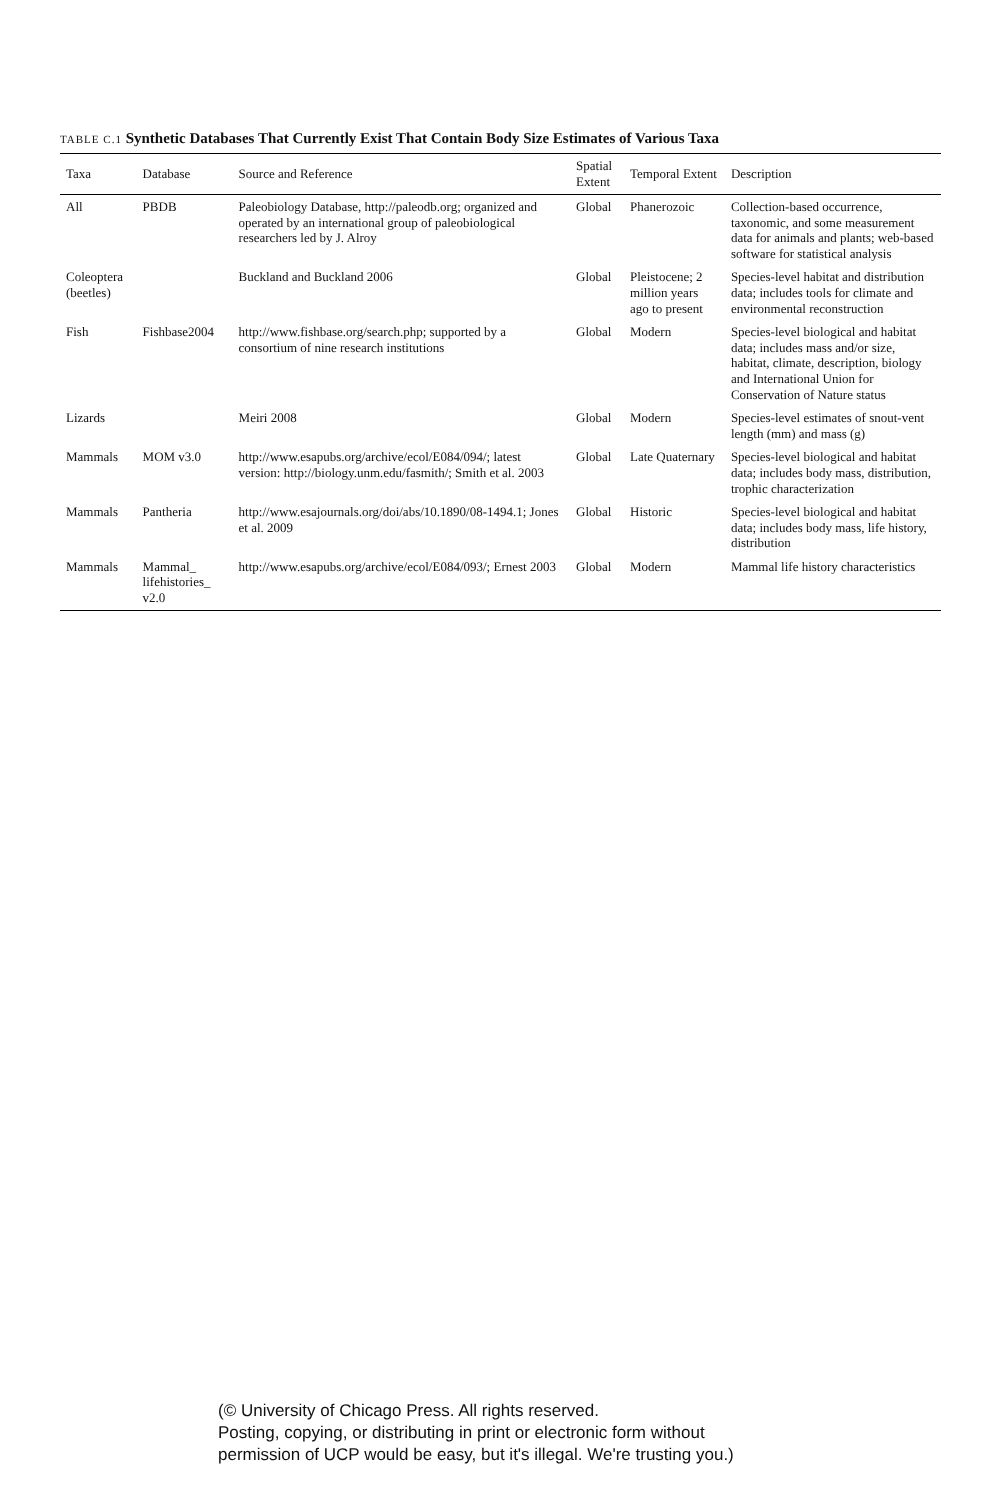TABLE C.1 Synthetic Databases That Currently Exist That Contain Body Size Estimates of Various Taxa
| Taxa | Database | Source and Reference | Spatial Extent | Temporal Extent | Description |
| --- | --- | --- | --- | --- | --- |
| All | PBDB | Paleobiology Database, http://paleodb.org; organized and operated by an international group of paleobiological researchers led by J. Alroy | Global | Phanerozoic | Collection-based occurrence, taxonomic, and some measurement data for animals and plants; web-based software for statistical analysis |
| Coleoptera (beetles) | | Buckland and Buckland 2006 | Global | Pleistocene; 2 million years ago to present | Species-level habitat and distribution data; includes tools for climate and environmental reconstruction |
| Fish | Fishbase2004 | http://www.fishbase.org/search.php; supported by a consortium of nine research institutions | Global | Modern | Species-level biological and habitat data; includes mass and/or size, habitat, climate, description, biology and International Union for Conservation of Nature status |
| Lizards | | Meiri 2008 | Global | Modern | Species-level estimates of snout-vent length (mm) and mass (g) |
| Mammals | MOM v3.0 | http://www.esapubs.org/archive/ecol/E084/094/; latest version: http://biology.unm.edu/fasmith/; Smith et al. 2003 | Global | Late Quaternary | Species-level biological and habitat data; includes body mass, distribution, trophic characterization |
| Mammals | Pantheria | http://www.esajournals.org/doi/abs/10.1890/08-1494.1; Jones et al. 2009 | Global | Historic | Species-level biological and habitat data; includes body mass, life history, distribution |
| Mammals | Mammal_ lifehistories_ v2.0 | http://www.esapubs.org/archive/ecol/E084/093/; Ernest 2003 | Global | Modern | Mammal life history characteristics |
(© University of Chicago Press. All rights reserved.
Posting, copying, or distributing in print or electronic form without
permission of UCP would be easy, but it's illegal. We're trusting you.)